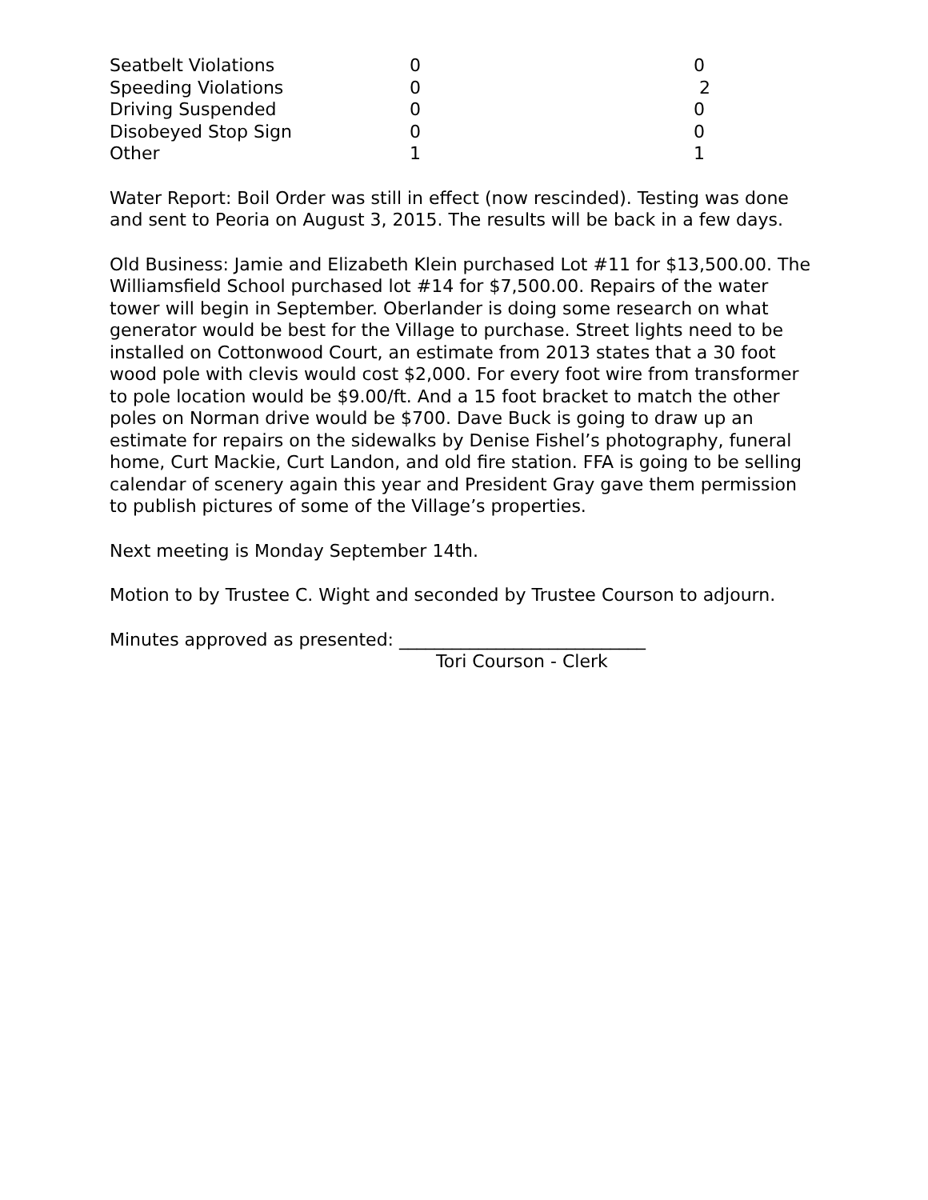| Seatbelt Violations | 0 | 0 |
| Speeding Violations | 0 | 2 |
| Driving Suspended | 0 | 0 |
| Disobeyed Stop Sign | 0 | 0 |
| Other | 1 | 1 |
Water Report: Boil Order was still in effect (now rescinded). Testing was done and sent to Peoria on August 3, 2015. The results will be back in a few days.
Old Business: Jamie and Elizabeth Klein purchased Lot #11 for $13,500.00. The Williamsfield School purchased lot #14 for $7,500.00. Repairs of the water tower will begin in September. Oberlander is doing some research on what generator would be best for the Village to purchase. Street lights need to be installed on Cottonwood Court, an estimate from 2013 states that a 30 foot wood pole with clevis would cost $2,000. For every foot wire from transformer to pole location would be $9.00/ft. And a 15 foot bracket to match the other poles on Norman drive would be $700. Dave Buck is going to draw up an estimate for repairs on the sidewalks by Denise Fishel’s photography, funeral home, Curt Mackie, Curt Landon, and old fire station. FFA is going to be selling calendar of scenery again this year and President Gray gave them permission to publish pictures of some of the Village’s properties.
Next meeting is Monday September 14th.
Motion to by Trustee C. Wight and seconded by Trustee Courson to adjourn.
Minutes approved as presented: ____________________________
Tori Courson - Clerk